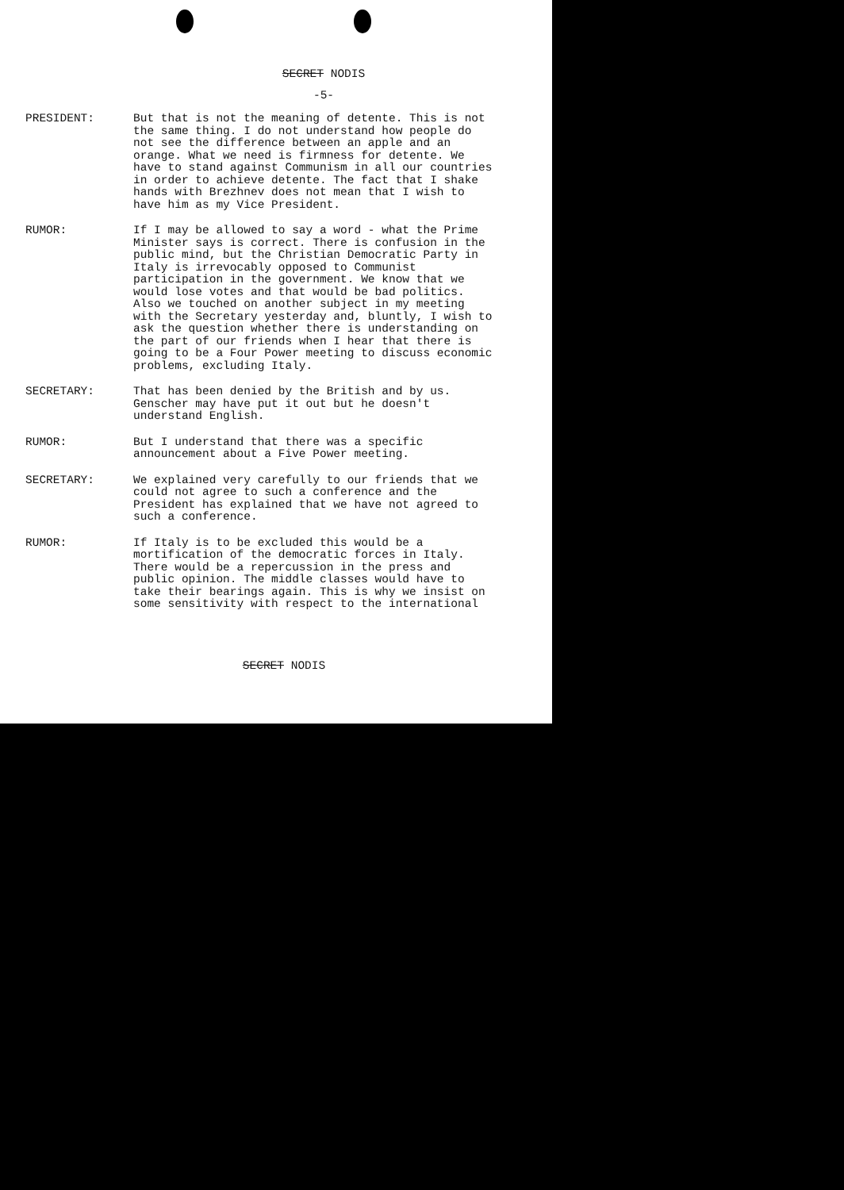SECRET NODIS
-5-
PRESIDENT: But that is not the meaning of detente. This is not the same thing. I do not understand how people do not see the difference between an apple and an orange. What we need is firmness for detente. We have to stand against Communism in all our countries in order to achieve detente. The fact that I shake hands with Brezhnev does not mean that I wish to have him as my Vice President.
RUMOR: If I may be allowed to say a word - what the Prime Minister says is correct. There is confusion in the public mind, but the Christian Democratic Party in Italy is irrevocably opposed to Communist participation in the government. We know that we would lose votes and that would be bad politics. Also we touched on another subject in my meeting with the Secretary yesterday and, bluntly, I wish to ask the question whether there is understanding on the part of our friends when I hear that there is going to be a Four Power meeting to discuss economic problems, excluding Italy.
SECRETARY: That has been denied by the British and by us. Genscher may have put it out but he doesn't understand English.
RUMOR: But I understand that there was a specific announcement about a Five Power meeting.
SECRETARY: We explained very carefully to our friends that we could not agree to such a conference and the President has explained that we have not agreed to such a conference.
RUMOR: If Italy is to be excluded this would be a mortification of the democratic forces in Italy. There would be a repercussion in the press and public opinion. The middle classes would have to take their bearings again. This is why we insist on some sensitivity with respect to the international
SECRET NODIS